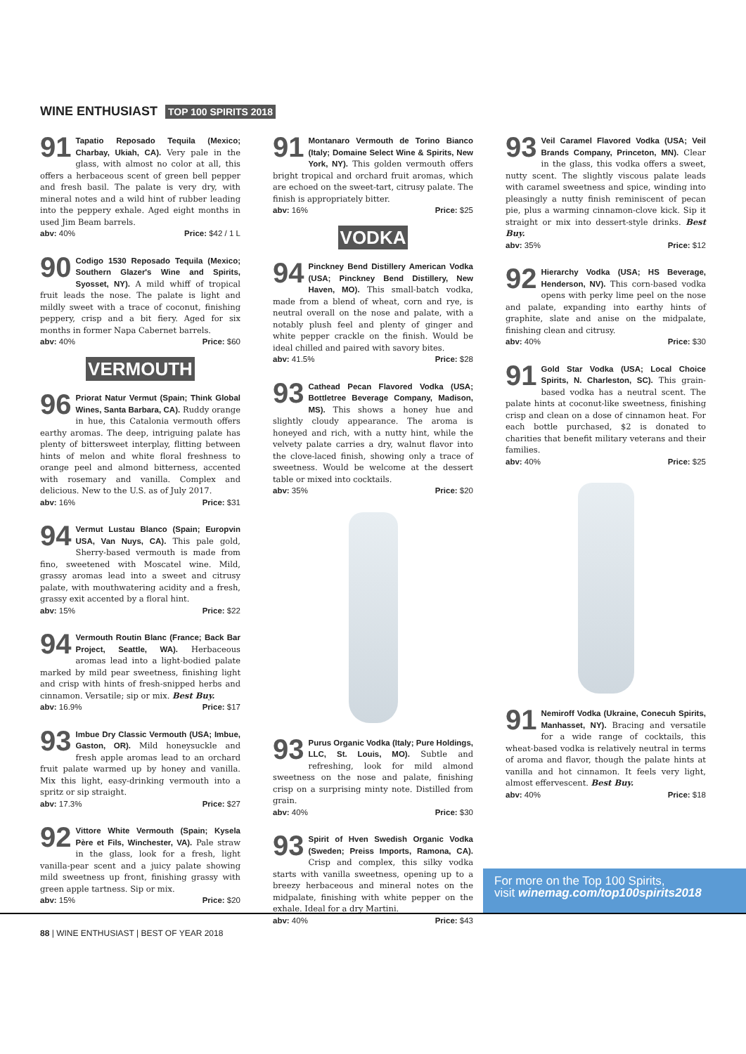WINE ENTHUSIAST TOP 100 SPIRITS 2018
91 Tapatio Reposado Tequila (Mexico; Charbay, Ukiah, CA). Very pale in the glass, with almost no color at all, this offers a herbaceous scent of green bell pepper and fresh basil. The palate is very dry, with mineral notes and a wild hint of rubber leading into the peppery exhale. Aged eight months in used Jim Beam barrels.
abv: 40% Price: $42 / 1 L
90 Codigo 1530 Reposado Tequila (Mexico; Southern Glazer's Wine and Spirits, Syosset, NY). A mild whiff of tropical fruit leads the nose. The palate is light and mildly sweet with a trace of coconut, finishing peppery, crisp and a bit fiery. Aged for six months in former Napa Cabernet barrels.
abv: 40% Price: $60
VERMOUTH
96 Priorat Natur Vermut (Spain; Think Global Wines, Santa Barbara, CA). Ruddy orange in hue, this Catalonia vermouth offers earthy aromas. The deep, intriguing palate has plenty of bittersweet interplay, flitting between hints of melon and white floral freshness to orange peel and almond bitterness, accented with rosemary and vanilla. Complex and delicious. New to the U.S. as of July 2017.
abv: 16% Price: $31
94 Vermut Lustau Blanco (Spain; Europvin USA, Van Nuys, CA). This pale gold, Sherry-based vermouth is made from fino, sweetened with Moscatel wine. Mild, grassy aromas lead into a sweet and citrusy palate, with mouthwatering acidity and a fresh, grassy exit accented by a floral hint.
abv: 15% Price: $22
94 Vermouth Routin Blanc (France; Back Bar Project, Seattle, WA). Herbaceous aromas lead into a light-bodied palate marked by mild pear sweetness, finishing light and crisp with hints of fresh-snipped herbs and cinnamon. Versatile; sip or mix. Best Buy.
abv: 16.9% Price: $17
93 Imbue Dry Classic Vermouth (USA; Imbue, Gaston, OR). Mild honeysuckle and fresh apple aromas lead to an orchard fruit palate warmed up by honey and vanilla. Mix this light, easy-drinking vermouth into a spritz or sip straight.
abv: 17.3% Price: $27
92 Vittore White Vermouth (Spain; Kysela Père et Fils, Winchester, VA). Pale straw in the glass, look for a fresh, light vanilla-pear scent and a juicy palate showing mild sweetness up front, finishing grassy with green apple tartness. Sip or mix.
abv: 15% Price: $20
91 Montanaro Vermouth de Torino Bianco (Italy; Domaine Select Wine & Spirits, New York, NY). This golden vermouth offers bright tropical and orchard fruit aromas, which are echoed on the sweet-tart, citrusy palate. The finish is appropriately bitter.
abv: 16% Price: $25
VODKA
94 Pinckney Bend Distillery American Vodka (USA; Pinckney Bend Distillery, New Haven, MO). This small-batch vodka, made from a blend of wheat, corn and rye, is neutral overall on the nose and palate, with a notably plush feel and plenty of ginger and white pepper crackle on the finish. Would be ideal chilled and paired with savory bites.
abv: 41.5% Price: $28
93 Cathead Pecan Flavored Vodka (USA; Bottletree Beverage Company, Madison, MS). This shows a honey hue and slightly cloudy appearance. The aroma is honeyed and rich, with a nutty hint, while the velvety palate carries a dry, walnut flavor into the clove-laced finish, showing only a trace of sweetness. Would be welcome at the dessert table or mixed into cocktails.
abv: 35% Price: $20
93 Purus Organic Vodka (Italy; Pure Holdings, LLC, St. Louis, MO). Subtle and refreshing, look for mild almond sweetness on the nose and palate, finishing crisp on a surprising minty note. Distilled from grain.
abv: 40% Price: $30
93 Spirit of Hven Swedish Organic Vodka (Sweden; Preiss Imports, Ramona, CA). Crisp and complex, this silky vodka starts with vanilla sweetness, opening up to a breezy herbaceous and mineral notes on the midpalate, finishing with white pepper on the exhale. Ideal for a dry Martini.
abv: 40% Price: $43
93 Veil Caramel Flavored Vodka (USA; Veil Brands Company, Princeton, MN). Clear in the glass, this vodka offers a sweet, nutty scent. The slightly viscous palate leads with caramel sweetness and spice, winding into pleasingly a nutty finish reminiscent of pecan pie, plus a warming cinnamon-clove kick. Sip it straight or mix into dessert-style drinks. Best Buy.
abv: 35% Price: $12
92 Hierarchy Vodka (USA; HS Beverage, Henderson, NV). This corn-based vodka opens with perky lime peel on the nose and palate, expanding into earthy hints of graphite, slate and anise on the midpalate, finishing clean and citrusy.
abv: 40% Price: $30
91 Gold Star Vodka (USA; Local Choice Spirits, N. Charleston, SC). This grain-based vodka has a neutral scent. The palate hints at coconut-like sweetness, finishing crisp and clean on a dose of cinnamon heat. For each bottle purchased, $2 is donated to charities that benefit military veterans and their families.
abv: 40% Price: $25
91 Nemiroff Vodka (Ukraine, Conecuh Spirits, Manhasset, NY). Bracing and versatile for a wide range of cocktails, this wheat-based vodka is relatively neutral in terms of aroma and flavor, though the palate hints at vanilla and hot cinnamon. It feels very light, almost effervescent. Best Buy.
abv: 40% Price: $18
For more on the Top 100 Spirits,
visit winemag.com/top100spirits2018
88 | WINE ENTHUSIAST | BEST OF YEAR 2018